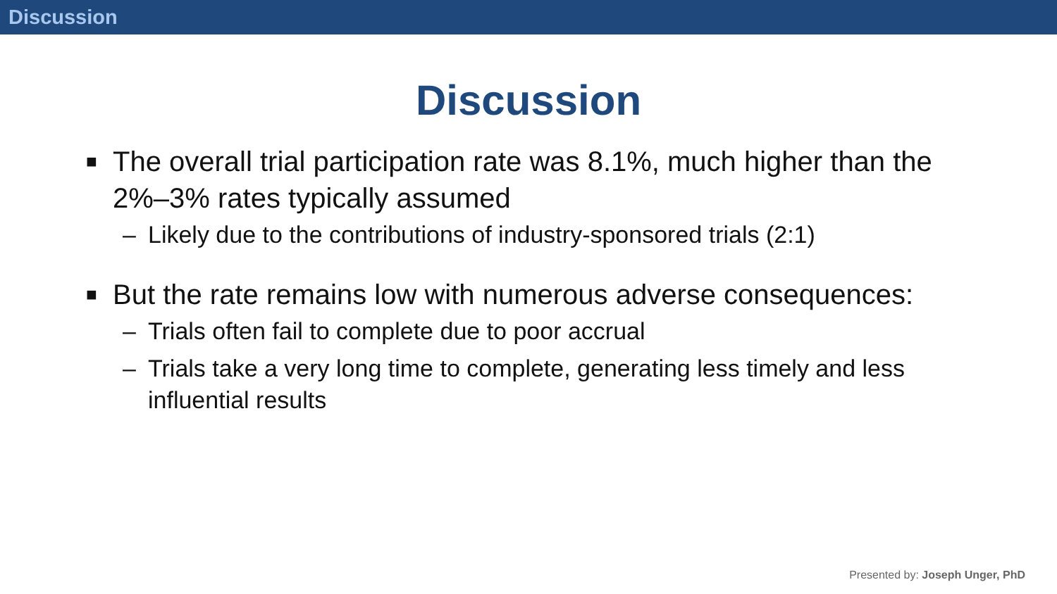Discussion
Discussion
■ The overall trial participation rate was 8.1%, much higher than the 2%–3% rates typically assumed
– Likely due to the contributions of industry-sponsored trials (2:1)
■ But the rate remains low with numerous adverse consequences:
– Trials often fail to complete due to poor accrual
– Trials take a very long time to complete, generating less timely and less influential results
Presented by: Joseph Unger, PhD